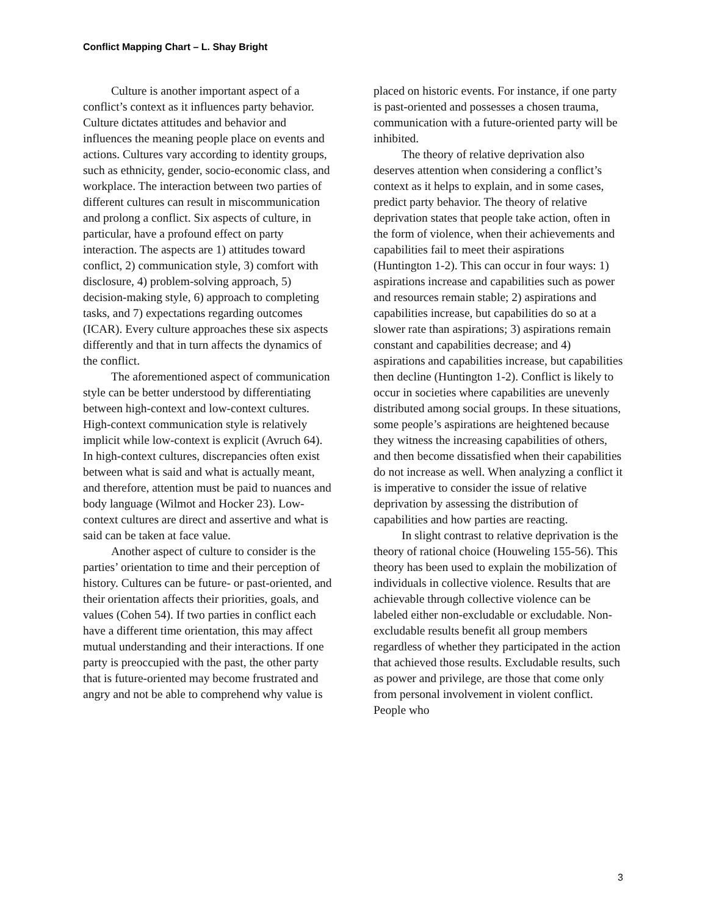Conflict Mapping Chart – L. Shay Bright
Culture is another important aspect of a conflict’s context as it influences party behavior. Culture dictates attitudes and behavior and influences the meaning people place on events and actions. Cultures vary according to identity groups, such as ethnicity, gender, socio-economic class, and workplace. The interaction between two parties of different cultures can result in miscommunication and prolong a conflict. Six aspects of culture, in particular, have a profound effect on party interaction. The aspects are 1) attitudes toward conflict, 2) communication style, 3) comfort with disclosure, 4) problem-solving approach, 5) decision-making style, 6) approach to completing tasks, and 7) expectations regarding outcomes (ICAR). Every culture approaches these six aspects differently and that in turn affects the dynamics of the conflict.
The aforementioned aspect of communication style can be better understood by differentiating between high-context and low-context cultures. High-context communication style is relatively implicit while low-context is explicit (Avruch 64). In high-context cultures, discrepancies often exist between what is said and what is actually meant, and therefore, attention must be paid to nuances and body language (Wilmot and Hocker 23). Low-context cultures are direct and assertive and what is said can be taken at face value.
Another aspect of culture to consider is the parties’ orientation to time and their perception of history. Cultures can be future- or past-oriented, and their orientation affects their priorities, goals, and values (Cohen 54). If two parties in conflict each have a different time orientation, this may affect mutual understanding and their interactions. If one party is preoccupied with the past, the other party that is future-oriented may become frustrated and angry and not be able to comprehend why value is
placed on historic events. For instance, if one party is past-oriented and possesses a chosen trauma, communication with a future-oriented party will be inhibited.
The theory of relative deprivation also deserves attention when considering a conflict’s context as it helps to explain, and in some cases, predict party behavior. The theory of relative deprivation states that people take action, often in the form of violence, when their achievements and capabilities fail to meet their aspirations (Huntington 1-2). This can occur in four ways: 1) aspirations increase and capabilities such as power and resources remain stable; 2) aspirations and capabilities increase, but capabilities do so at a slower rate than aspirations; 3) aspirations remain constant and capabilities decrease; and 4) aspirations and capabilities increase, but capabilities then decline (Huntington 1-2). Conflict is likely to occur in societies where capabilities are unevenly distributed among social groups. In these situations, some people’s aspirations are heightened because they witness the increasing capabilities of others, and then become dissatisfied when their capabilities do not increase as well. When analyzing a conflict it is imperative to consider the issue of relative deprivation by assessing the distribution of capabilities and how parties are reacting.
In slight contrast to relative deprivation is the theory of rational choice (Houweling 155-56). This theory has been used to explain the mobilization of individuals in collective violence. Results that are achievable through collective violence can be labeled either non-excludable or excludable. Non-excludable results benefit all group members regardless of whether they participated in the action that achieved those results. Excludable results, such as power and privilege, are those that come only from personal involvement in violent conflict. People who
3